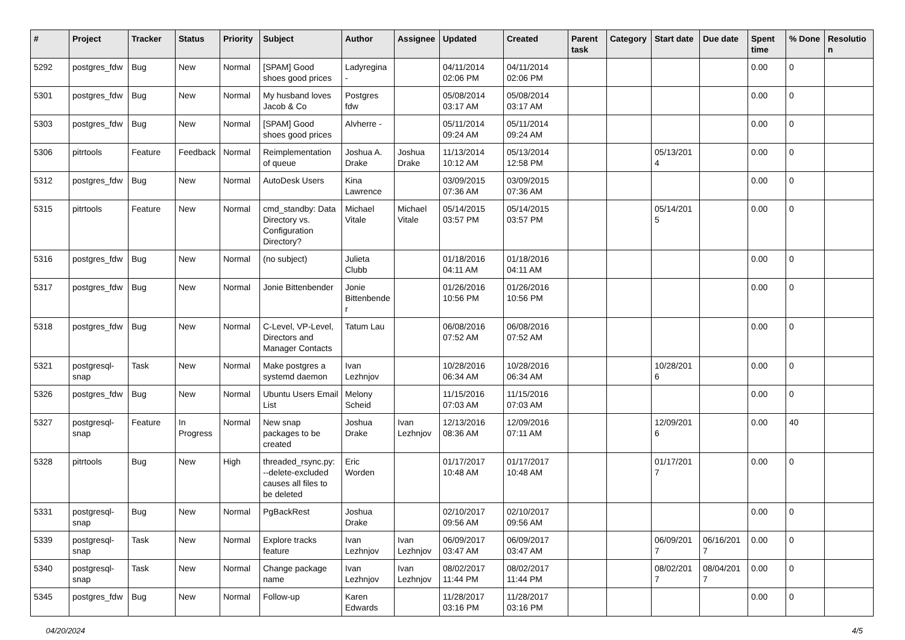| # | Project | Tracker | Status | Priority | Subject | Author | Assignee | Updated | Created | Parent task | Category | Start date | Due date | Spent time | % Done | Resolution |
| --- | --- | --- | --- | --- | --- | --- | --- | --- | --- | --- | --- | --- | --- | --- | --- | --- |
| 5292 | postgres_fdw | Bug | New | Normal | [SPAM] Good shoes good prices | Ladyregina - | | 04/11/2014 02:06 PM | 04/11/2014 02:06 PM | | | | | 0.00 | 0 | |
| 5301 | postgres_fdw | Bug | New | Normal | My husband loves Jacob & Co | Postgres fdw | | 05/08/2014 03:17 AM | 05/08/2014 03:17 AM | | | | | 0.00 | 0 | |
| 5303 | postgres_fdw | Bug | New | Normal | [SPAM] Good shoes good prices | Alvherre - | | 05/11/2014 09:24 AM | 05/11/2014 09:24 AM | | | | | 0.00 | 0 | |
| 5306 | pitrtools | Feature | Feedback | Normal | Reimplementation of queue | Joshua A. Drake | Joshua Drake | 11/13/2014 10:12 AM | 05/13/2014 12:58 PM | | | 05/13/2014 | | 0.00 | 0 | |
| 5312 | postgres_fdw | Bug | New | Normal | AutoDesk Users | Kina Lawrence | | 03/09/2015 07:36 AM | 03/09/2015 07:36 AM | | | | | 0.00 | 0 | |
| 5315 | pitrtools | Feature | New | Normal | cmd_standby: Data Directory vs. Configuration Directory? | Michael Vitale | Michael Vitale | 05/14/2015 03:57 PM | 05/14/2015 03:57 PM | | | 05/14/2015 | | 0.00 | 0 | |
| 5316 | postgres_fdw | Bug | New | Normal | (no subject) | Julieta Clubb | | 01/18/2016 04:11 AM | 01/18/2016 04:11 AM | | | | | 0.00 | 0 | |
| 5317 | postgres_fdw | Bug | New | Normal | Jonie Bittenbender | Jonie Bittenbender | | 01/26/2016 10:56 PM | 01/26/2016 10:56 PM | | | | | 0.00 | 0 | |
| 5318 | postgres_fdw | Bug | New | Normal | C-Level, VP-Level, Directors and Manager Contacts | Tatum Lau | | 06/08/2016 07:52 AM | 06/08/2016 07:52 AM | | | | | 0.00 | 0 | |
| 5321 | postgresql-snap | Task | New | Normal | Make postgres a systemd daemon | Ivan Lezhnjov | | 10/28/2016 06:34 AM | 10/28/2016 06:34 AM | | | 10/28/2016 | | 0.00 | 0 | |
| 5326 | postgres_fdw | Bug | New | Normal | Ubuntu Users Email List | Melony Scheid | | 11/15/2016 07:03 AM | 11/15/2016 07:03 AM | | | | | 0.00 | 0 | |
| 5327 | postgresql-snap | Feature | In Progress | Normal | New snap packages to be created | Joshua Drake | Ivan Lezhnjov | 12/13/2016 08:36 AM | 12/09/2016 07:11 AM | | | 12/09/2016 | | 0.00 | 40 | |
| 5328 | pitrtools | Bug | New | High | threaded_rsync.py: --delete-excluded causes all files to be deleted | Eric Worden | | 01/17/2017 10:48 AM | 01/17/2017 10:48 AM | | | 01/17/2017 | | 0.00 | 0 | |
| 5331 | postgresql-snap | Bug | New | Normal | PgBackRest | Joshua Drake | | 02/10/2017 09:56 AM | 02/10/2017 09:56 AM | | | | | 0.00 | 0 | |
| 5339 | postgresql-snap | Task | New | Normal | Explore tracks feature | Ivan Lezhnjov | Ivan Lezhnjov | 06/09/2017 03:47 AM | 06/09/2017 03:47 AM | | | 06/09/2017 | 06/16/2017 | 0.00 | 0 | |
| 5340 | postgresql-snap | Task | New | Normal | Change package name | Ivan Lezhnjov | Ivan Lezhnjov | 08/02/2017 11:44 PM | 08/02/2017 11:44 PM | | | 08/02/2017 | 08/04/2017 | 0.00 | 0 | |
| 5345 | postgres_fdw | Bug | New | Normal | Follow-up | Karen Edwards | | 11/28/2017 03:16 PM | 11/28/2017 03:16 PM | | | | | 0.00 | 0 | |
04/20/2024 4/5